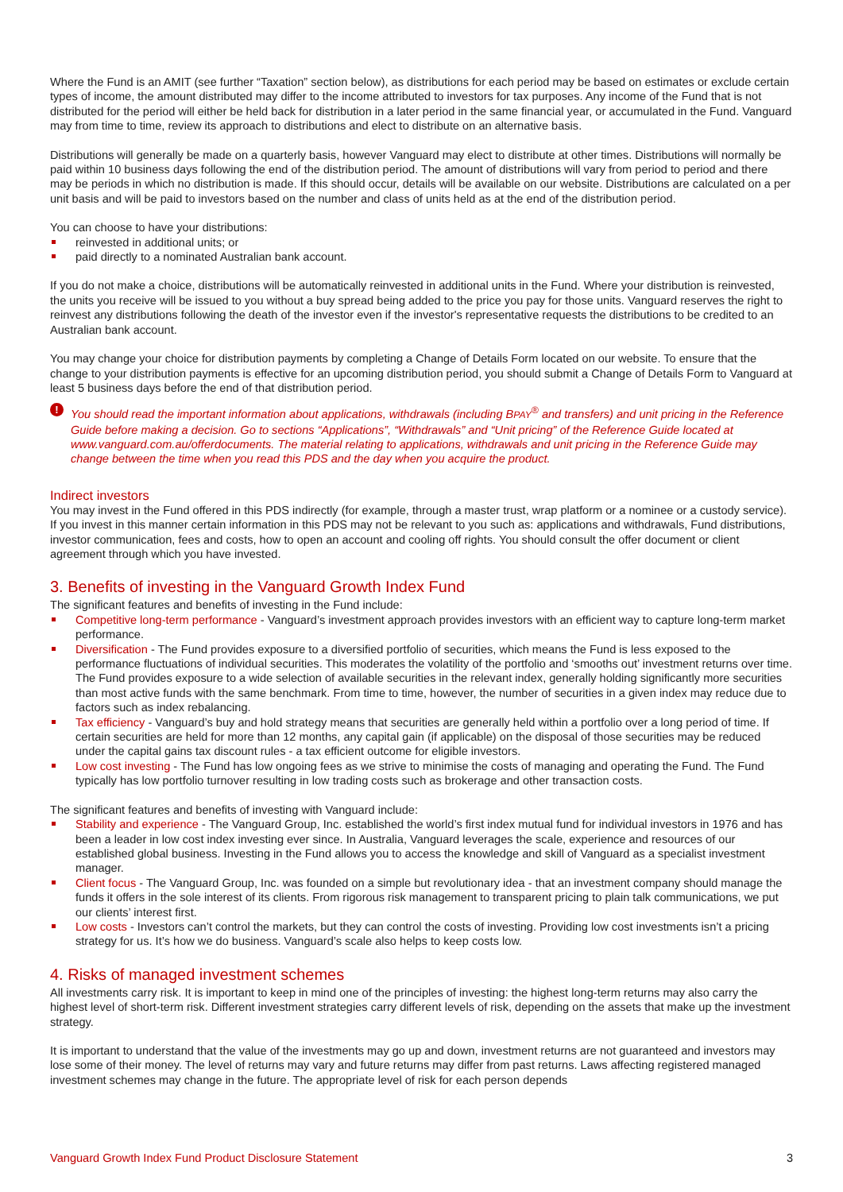Where the Fund is an AMIT (see further “Taxation” section below), as distributions for each period may be based on estimates or exclude certain types of income, the amount distributed may differ to the income attributed to investors for tax purposes. Any income of the Fund that is not distributed for the period will either be held back for distribution in a later period in the same financial year, or accumulated in the Fund. Vanguard may from time to time, review its approach to distributions and elect to distribute on an alternative basis.
Distributions will generally be made on a quarterly basis, however Vanguard may elect to distribute at other times. Distributions will normally be paid within 10 business days following the end of the distribution period. The amount of distributions will vary from period to period and there may be periods in which no distribution is made. If this should occur, details will be available on our website. Distributions are calculated on a per unit basis and will be paid to investors based on the number and class of units held as at the end of the distribution period.
You can choose to have your distributions:
reinvested in additional units; or
paid directly to a nominated Australian bank account.
If you do not make a choice, distributions will be automatically reinvested in additional units in the Fund. Where your distribution is reinvested, the units you receive will be issued to you without a buy spread being added to the price you pay for those units. Vanguard reserves the right to reinvest any distributions following the death of the investor even if the investor's representative requests the distributions to be credited to an Australian bank account.
You may change your choice for distribution payments by completing a Change of Details Form located on our website. To ensure that the change to your distribution payments is effective for an upcoming distribution period, you should submit a Change of Details Form to Vanguard at least 5 business days before the end of that distribution period.
! You should read the important information about applications, withdrawals (including BPAY<sup>®</sup> and transfers) and unit pricing in the Reference Guide before making a decision. Go to sections “Applications”, “Withdrawals” and “Unit pricing” of the Reference Guide located at www.vanguard.com.au/offerdocuments. The material relating to applications, withdrawals and unit pricing in the Reference Guide may change between the time when you read this PDS and the day when you acquire the product.
Indirect investors
You may invest in the Fund offered in this PDS indirectly (for example, through a master trust, wrap platform or a nominee or a custody service). If you invest in this manner certain information in this PDS may not be relevant to you such as: applications and withdrawals, Fund distributions, investor communication, fees and costs, how to open an account and cooling off rights. You should consult the offer document or client agreement through which you have invested.
3. Benefits of investing in the Vanguard Growth Index Fund
The significant features and benefits of investing in the Fund include:
Competitive long-term performance - Vanguard’s investment approach provides investors with an efficient way to capture long-term market performance.
Diversification - The Fund provides exposure to a diversified portfolio of securities, which means the Fund is less exposed to the performance fluctuations of individual securities. This moderates the volatility of the portfolio and ‘smooths out’ investment returns over time. The Fund provides exposure to a wide selection of available securities in the relevant index, generally holding significantly more securities than most active funds with the same benchmark. From time to time, however, the number of securities in a given index may reduce due to factors such as index rebalancing.
Tax efficiency - Vanguard’s buy and hold strategy means that securities are generally held within a portfolio over a long period of time. If certain securities are held for more than 12 months, any capital gain (if applicable) on the disposal of those securities may be reduced under the capital gains tax discount rules - a tax efficient outcome for eligible investors.
Low cost investing - The Fund has low ongoing fees as we strive to minimise the costs of managing and operating the Fund. The Fund typically has low portfolio turnover resulting in low trading costs such as brokerage and other transaction costs.
The significant features and benefits of investing with Vanguard include:
Stability and experience - The Vanguard Group, Inc. established the world’s first index mutual fund for individual investors in 1976 and has been a leader in low cost index investing ever since. In Australia, Vanguard leverages the scale, experience and resources of our established global business. Investing in the Fund allows you to access the knowledge and skill of Vanguard as a specialist investment manager.
Client focus - The Vanguard Group, Inc. was founded on a simple but revolutionary idea - that an investment company should manage the funds it offers in the sole interest of its clients. From rigorous risk management to transparent pricing to plain talk communications, we put our clients’ interest first.
Low costs - Investors can’t control the markets, but they can control the costs of investing. Providing low cost investments isn’t a pricing strategy for us. It’s how we do business. Vanguard’s scale also helps to keep costs low.
4. Risks of managed investment schemes
All investments carry risk. It is important to keep in mind one of the principles of investing: the highest long-term returns may also carry the highest level of short-term risk. Different investment strategies carry different levels of risk, depending on the assets that make up the investment strategy.
It is important to understand that the value of the investments may go up and down, investment returns are not guaranteed and investors may lose some of their money. The level of returns may vary and future returns may differ from past returns. Laws affecting registered managed investment schemes may change in the future. The appropriate level of risk for each person depends
Vanguard Growth Index Fund Product Disclosure Statement 3